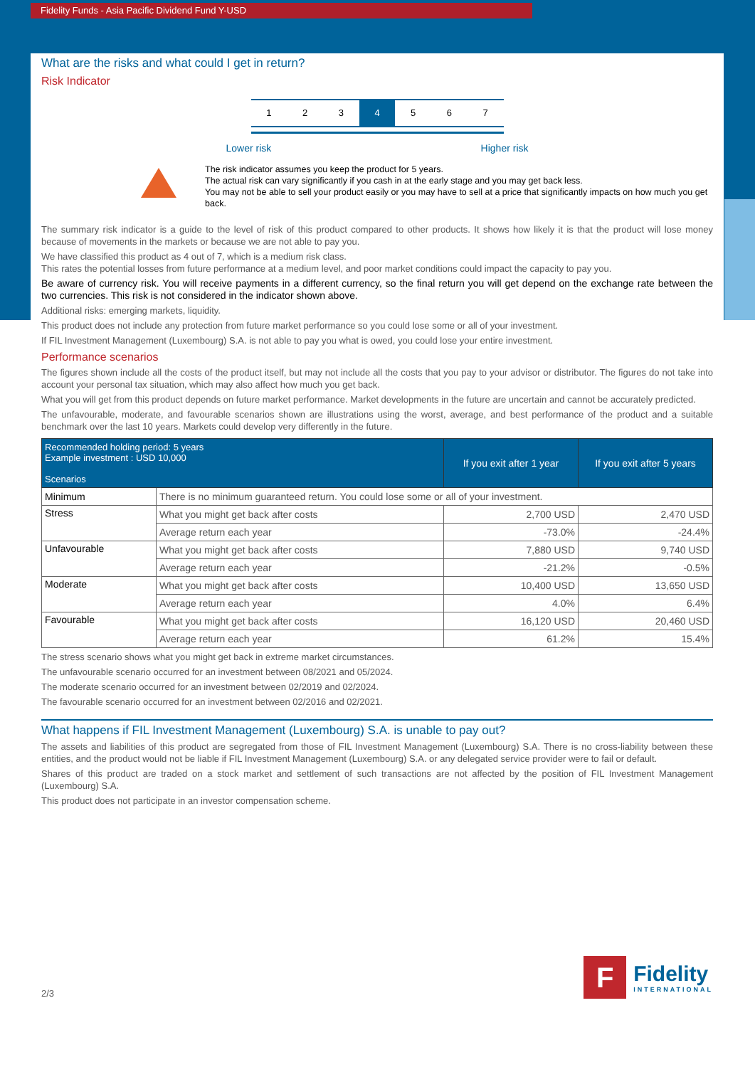Fidelity Funds - Asia Pacific Dividend Fund Y-USD
What are the risks and what could I get in return?
Risk Indicator
1 2 3 4 5 6 7
Lower risk Higher risk
The risk indicator assumes you keep the product for 5 years.
The actual risk can vary significantly if you cash in at the early stage and you may get back less.
You may not be able to sell your product easily or you may have to sell at a price that significantly impacts on how much you get back.
The summary risk indicator is a guide to the level of risk of this product compared to other products. It shows how likely it is that the product will lose money because of movements in the markets or because we are not able to pay you.
We have classified this product as 4 out of 7, which is a medium risk class.
This rates the potential losses from future performance at a medium level, and poor market conditions could impact the capacity to pay you.
Be aware of currency risk. You will receive payments in a different currency, so the final return you will get depend on the exchange rate between the two currencies. This risk is not considered in the indicator shown above.
Additional risks: emerging markets, liquidity.
This product does not include any protection from future market performance so you could lose some or all of your investment.
If FIL Investment Management (Luxembourg) S.A. is not able to pay you what is owed, you could lose your entire investment.
Performance scenarios
The figures shown include all the costs of the product itself, but may not include all the costs that you pay to your advisor or distributor. The figures do not take into account your personal tax situation, which may also affect how much you get back.
What you will get from this product depends on future market performance. Market developments in the future are uncertain and cannot be accurately predicted.
The unfavourable, moderate, and favourable scenarios shown are illustrations using the worst, average, and best performance of the product and a suitable benchmark over the last 10 years. Markets could develop very differently in the future.
| Recommended holding period: 5 years Example investment : USD 10,000 Scenarios | | If you exit after 1 year | If you exit after 5 years |
| --- | --- | --- | --- |
| Minimum | There is no minimum guaranteed return. You could lose some or all of your investment. | | |
| Stress | What you might get back after costs | 2,700 USD | 2,470 USD |
| | Average return each year | -73.0% | -24.4% |
| Unfavourable | What you might get back after costs | 7,880 USD | 9,740 USD |
| | Average return each year | -21.2% | -0.5% |
| Moderate | What you might get back after costs | 10,400 USD | 13,650 USD |
| | Average return each year | 4.0% | 6.4% |
| Favourable | What you might get back after costs | 16,120 USD | 20,460 USD |
| | Average return each year | 61.2% | 15.4% |
The stress scenario shows what you might get back in extreme market circumstances.
The unfavourable scenario occurred for an investment between 08/2021 and 05/2024.
The moderate scenario occurred for an investment between 02/2019 and 02/2024.
The favourable scenario occurred for an investment between 02/2016 and 02/2021.
What happens if FIL Investment Management (Luxembourg) S.A. is unable to pay out?
The assets and liabilities of this product are segregated from those of FIL Investment Management (Luxembourg) S.A. There is no cross-liability between these entities, and the product would not be liable if FIL Investment Management (Luxembourg) S.A. or any delegated service provider were to fail or default.
Shares of this product are traded on a stock market and settlement of such transactions are not affected by the position of FIL Investment Management (Luxembourg) S.A.
This product does not participate in an investor compensation scheme.
2/3
F
Fidelity
INTERNATIONAL